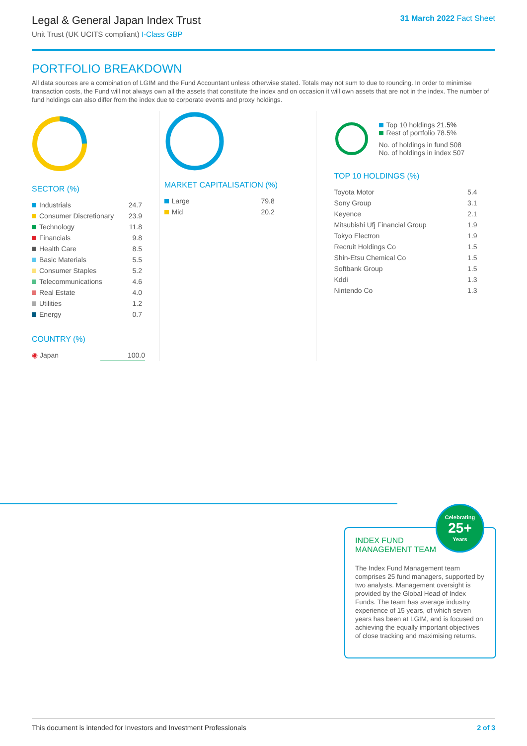Legal & General Japan Index Trust
Unit Trust (UK UCITS compliant) I-Class GBP
31 March 2022 Fact Sheet
PORTFOLIO BREAKDOWN
All data sources are a combination of LGIM and the Fund Accountant unless otherwise stated. Totals may not sum to due to rounding. In order to minimise transaction costs, the Fund will not always own all the assets that constitute the index and on occasion it will own assets that are not in the index. The number of fund holdings can also differ from the index due to corporate events and proxy holdings.
SECTOR (%)
| Industrials | 24.7 |
| Consumer Discretionary | 23.9 |
| Technology | 11.8 |
| Financials | 9.8 |
| Health Care | 8.5 |
| Basic Materials | 5.5 |
| Consumer Staples | 5.2 |
| Telecommunications | 4.6 |
| Real Estate | 4.0 |
| Utilities | 1.2 |
| Energy | 0.7 |
COUNTRY (%)
| ◉ Japan | 100.0 |
MARKET CAPITALISATION (%)
| Large | 79.8 |
| Mid | 20.2 |
Top 10 holdings 21.5%
Rest of portfolio 78.5%
No. of holdings in fund 508
No. of holdings in index 507
TOP 10 HOLDINGS (%)
| Toyota Motor | 5.4 |
| Sony Group | 3.1 |
| Keyence | 2.1 |
| Mitsubishi Ufj Financial Group | 1.9 |
| Tokyo Electron | 1.9 |
| Recruit Holdings Co | 1.5 |
| Shin-Etsu Chemical Co | 1.5 |
| Softbank Group | 1.5 |
| Kddi | 1.3 |
| Nintendo Co | 1.3 |
INDEX FUND
MANAGEMENT TEAM
The Index Fund Management team comprises 25 fund managers, supported by two analysts. Management oversight is provided by the Global Head of Index Funds. The team has average industry experience of 15 years, of which seven years has been at LGIM, and is focused on achieving the equally important objectives of close tracking and maximising returns.
Celebrating
25+
Years
This document is intended for Investors and Investment Professionals 2 of 3